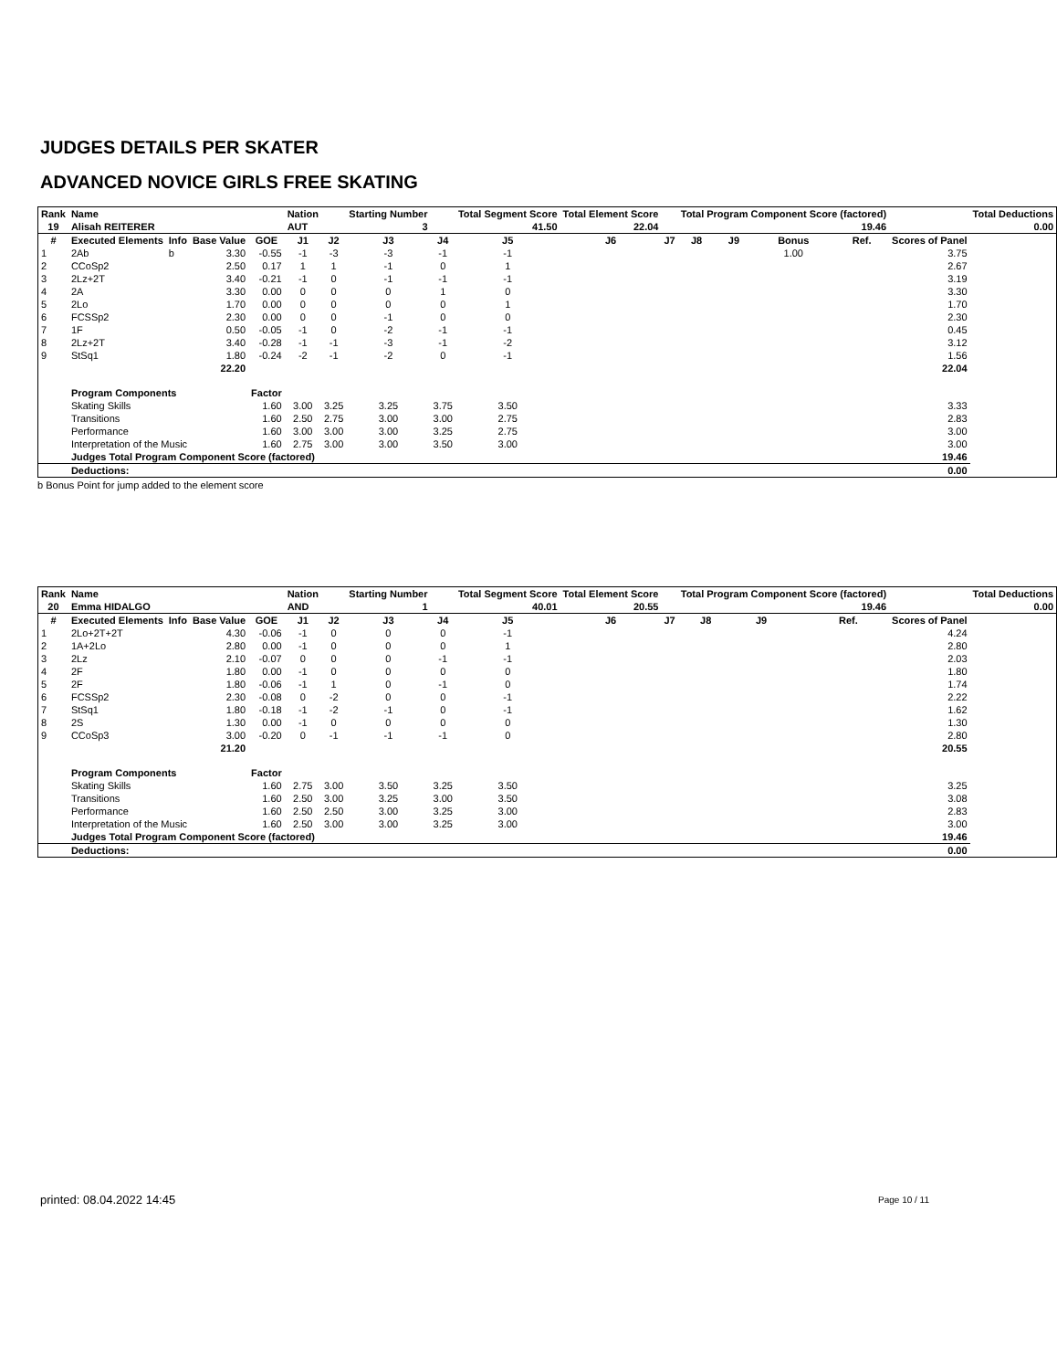JUDGES DETAILS PER SKATER
ADVANCED NOVICE GIRLS FREE SKATING
| Rank | Name | | | | Nation | | Starting Number | | Total Segment Score | Total Element Score | | Total Program Component Score (factored) | | | | | Total Deductions |
| --- | --- | --- | --- | --- | --- | --- | --- | --- | --- | --- | --- | --- | --- | --- | --- | --- | --- |
| 19 | Alisah REITERER | | | | AUT | | 3 | | 41.50 | 22.04 | 19.46 | | | | | | 0.00 |
| # | Executed Elements | Info | Base Value | GOE | J1 | J2 | J3 | J4 | J5 | J6 | J7 | J8 | J9 | Bonus | Ref. | Scores of Panel | |
| 1 | 2Ab | b | 3.30 | -0.55 | -1 | -3 | -3 | -1 | -1 | | | | | 1.00 | | 3.75 | |
| 2 | CCoSp2 | | 2.50 | 0.17 | 1 | 1 | -1 | 0 | 1 | | | | | | | 2.67 | |
| 3 | 2Lz+2T | | 3.40 | -0.21 | -1 | 0 | -1 | -1 | -1 | | | | | | | 3.19 | |
| 4 | 2A | | 3.30 | 0.00 | 0 | 0 | 0 | 1 | 0 | | | | | | | 3.30 | |
| 5 | 2Lo | | 1.70 | 0.00 | 0 | 0 | 0 | 0 | 1 | | | | | | | 1.70 | |
| 6 | FCSSp2 | | 2.30 | 0.00 | 0 | 0 | -1 | 0 | 0 | | | | | | | 2.30 | |
| 7 | 1F | | 0.50 | -0.05 | -1 | 0 | -2 | -1 | -1 | | | | | | | 0.45 | |
| 8 | 2Lz+2T | | 3.40 | -0.28 | -1 | -1 | -3 | -1 | -2 | | | | | | | 3.12 | |
| 9 | StSq1 | | 1.80 | -0.24 | -2 | -1 | -2 | 0 | -1 | | | | | | | 1.56 | |
| | | | 22.20 | | | | | | | | | | | | | 22.04 | |
| | Program Components | | | Factor | | | | | | | | | | | | | |
| | Skating Skills | | | 1.60 | 3.00 | 3.25 | 3.25 | 3.75 | 3.50 | | | | | | | 3.33 | |
| | Transitions | | | 1.60 | 2.50 | 2.75 | 3.00 | 3.00 | 2.75 | | | | | | | 2.83 | |
| | Performance | | | 1.60 | 3.00 | 3.00 | 3.00 | 3.25 | 2.75 | | | | | | | 3.00 | |
| | Interpretation of the Music | | | 1.60 | 2.75 | 3.00 | 3.00 | 3.50 | 3.00 | | | | | | | 3.00 | |
| | Judges Total Program Component Score (factored) | | | | | | | | | | | | | | | 19.46 | |
| | Deductions: | | | | | | | | | | | | | | | 0.00 | |
b Bonus Point for jump added to the element score
| Rank | Name | | | | Nation | | Starting Number | | Total Segment Score | Total Element Score | | Total Program Component Score (factored) | | | | | Total Deductions |
| --- | --- | --- | --- | --- | --- | --- | --- | --- | --- | --- | --- | --- | --- | --- | --- | --- | --- |
| 20 | Emma HIDALGO | | | | AND | | 1 | | 40.01 | 20.55 | 19.46 | | | | | | 0.00 |
| # | Executed Elements | Info | Base Value | GOE | J1 | J2 | J3 | J4 | J5 | J6 | J7 | J8 | J9 | | Ref. | Scores of Panel | |
| 1 | 2Lo+2T+2T | | 4.30 | -0.06 | -1 | 0 | 0 | 0 | -1 | | | | | | | 4.24 | |
| 2 | 1A+2Lo | | 2.80 | 0.00 | -1 | 0 | 0 | 0 | 1 | | | | | | | 2.80 | |
| 3 | 2Lz | | 2.10 | -0.07 | 0 | 0 | 0 | -1 | -1 | | | | | | | 2.03 | |
| 4 | 2F | | 1.80 | 0.00 | -1 | 0 | 0 | 0 | 0 | | | | | | | 1.80 | |
| 5 | 2F | | 1.80 | -0.06 | -1 | 1 | 0 | -1 | 0 | | | | | | | 1.74 | |
| 6 | FCSSp2 | | 2.30 | -0.08 | 0 | -2 | 0 | 0 | -1 | | | | | | | 2.22 | |
| 7 | StSq1 | | 1.80 | -0.18 | -1 | -2 | -1 | 0 | -1 | | | | | | | 1.62 | |
| 8 | 2S | | 1.30 | 0.00 | -1 | 0 | 0 | 0 | 0 | | | | | | | 1.30 | |
| 9 | CCoSp3 | | 3.00 | -0.20 | 0 | -1 | -1 | -1 | 0 | | | | | | | 2.80 | |
| | | | 21.20 | | | | | | | | | | | | | 20.55 | |
| | Program Components | | | Factor | | | | | | | | | | | | | |
| | Skating Skills | | | 1.60 | 2.75 | 3.00 | 3.50 | 3.25 | 3.50 | | | | | | | 3.25 | |
| | Transitions | | | 1.60 | 2.50 | 3.00 | 3.25 | 3.00 | 3.50 | | | | | | | 3.08 | |
| | Performance | | | 1.60 | 2.50 | 2.50 | 3.00 | 3.25 | 3.00 | | | | | | | 2.83 | |
| | Interpretation of the Music | | | 1.60 | 2.50 | 3.00 | 3.00 | 3.25 | 3.00 | | | | | | | 3.00 | |
| | Judges Total Program Component Score (factored) | | | | | | | | | | | | | | | 19.46 | |
| | Deductions: | | | | | | | | | | | | | | | 0.00 | |
printed: 08.04.2022 14:45 Page 10 / 11